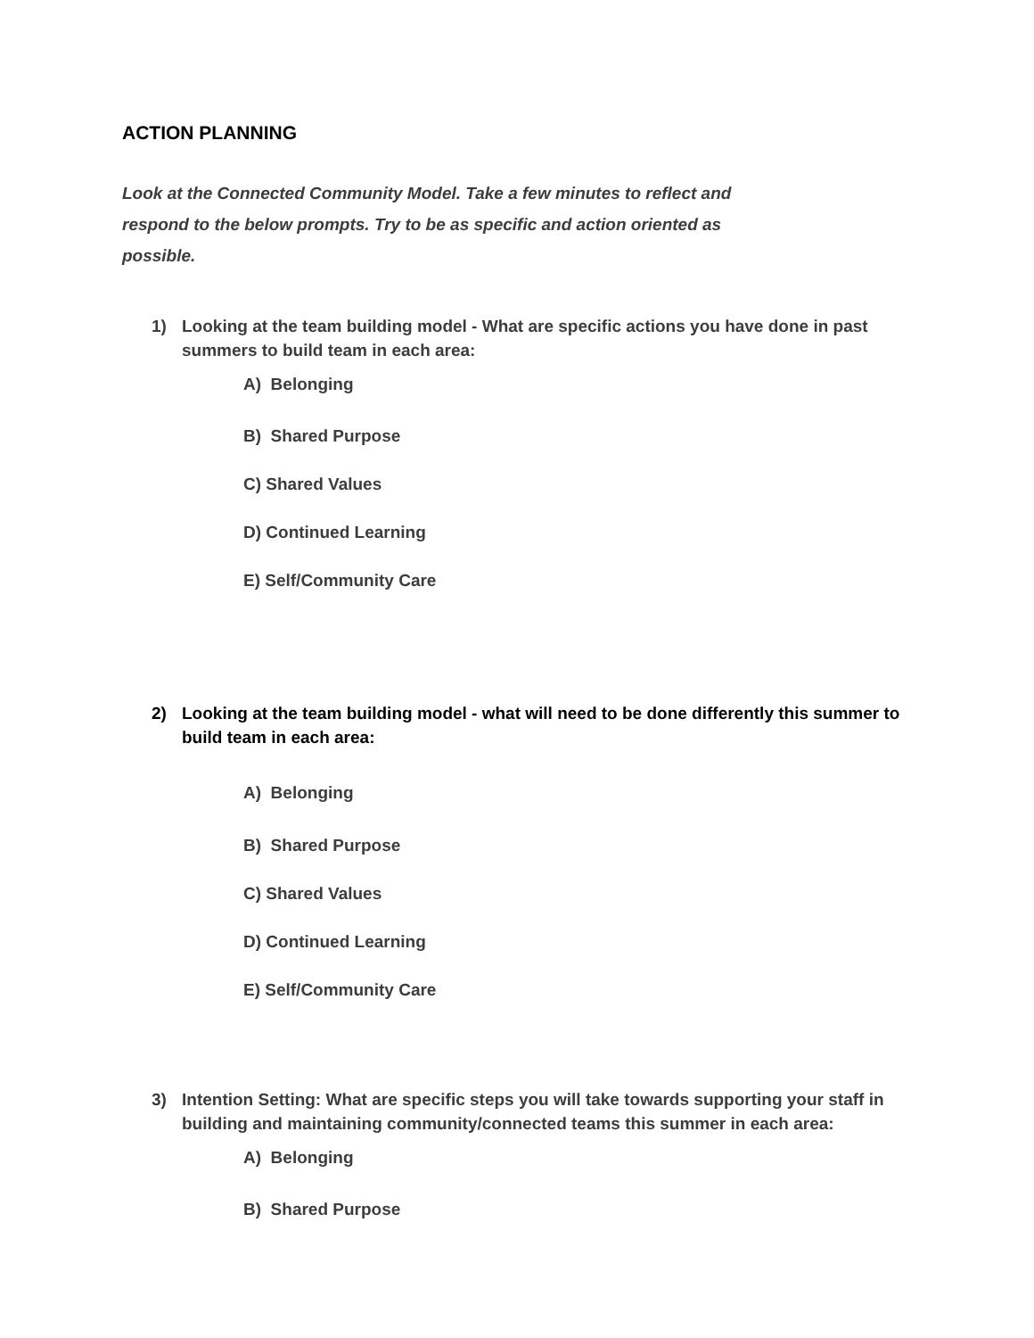ACTION PLANNING
Look at the Connected Community Model. Take a few minutes to reflect and respond to the below prompts. Try to be as specific and action oriented as possible.
1) Looking at the team building model - What are specific actions you have done in past summers to build team in each area:
A) Belonging
B) Shared Purpose
C) Shared Values
D) Continued Learning
E) Self/Community Care
2) Looking at the team building model - what will need to be done differently this summer to build team in each area:
A) Belonging
B) Shared Purpose
C) Shared Values
D) Continued Learning
E) Self/Community Care
3) Intention Setting: What are specific steps you will take towards supporting your staff in building and maintaining community/connected teams this summer in each area:
A) Belonging
B) Shared Purpose